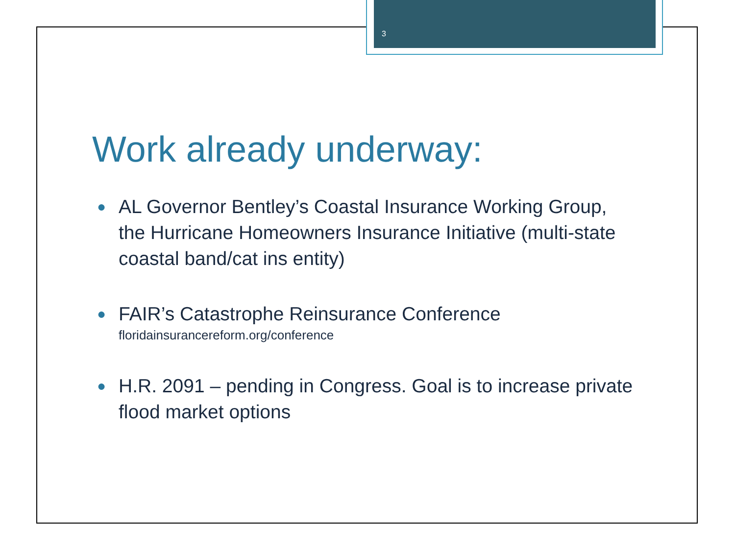3
Work already underway:
● AL Governor Bentley’s Coastal Insurance Working Group, the Hurricane Homeowners Insurance Initiative (multi-state coastal band/cat ins entity)
● FAIR’s Catastrophe Reinsurance Conference
floridainsurancereform.org/conference
● H.R. 2091 – pending in Congress. Goal is to increase private flood market options